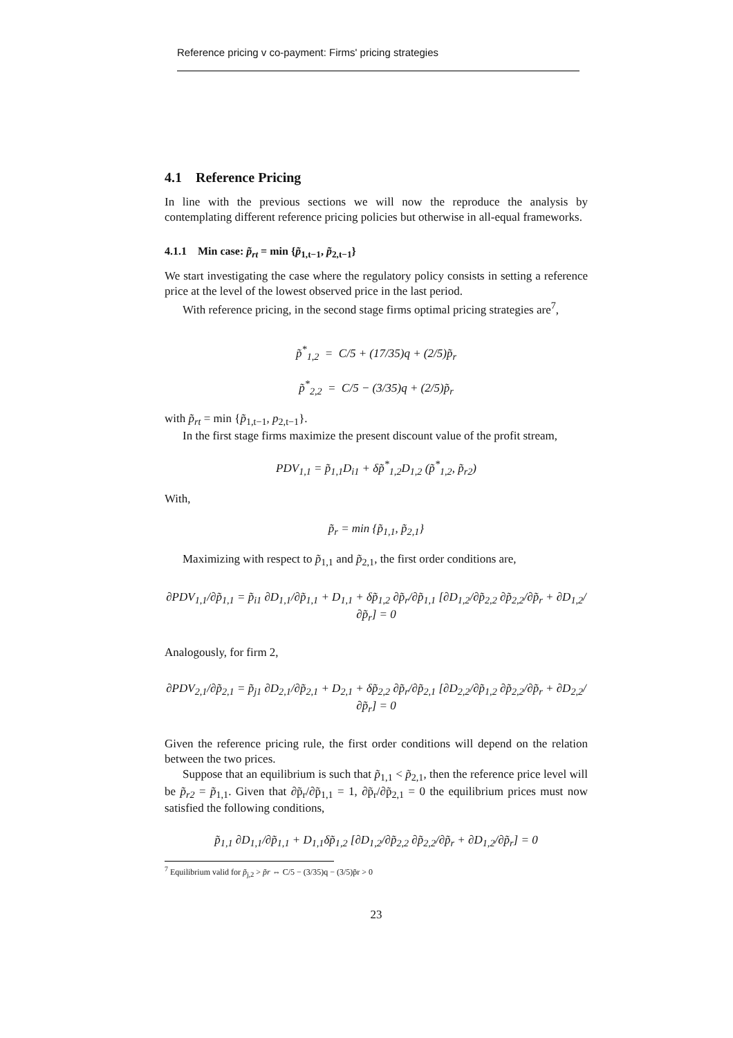Reference pricing v co-payment: Firms' pricing strategies
4.1 Reference Pricing
In line with the previous sections we will now the reproduce the analysis by contemplating different reference pricing policies but otherwise in all-equal frameworks.
4.1.1 Min case: p̃<sub>rt</sub> = min {p̃<sub>1,t−1</sub>, p̃<sub>2,t−1</sub>}
We start investigating the case where the regulatory policy consists in setting a reference price at the level of the lowest observed price in the last period.
With reference pricing, in the second stage firms optimal pricing strategies are<sup>7</sup>,
p̃<sup>*</sup><sub>1,2</sub> = C/5 + (17/35)q + (2/5)p̃<sub>r</sub>
p̃<sup>*</sup><sub>2,2</sub> = C/5 − (3/35)q + (2/5)p̃<sub>r</sub>
with p̃<sub>rt</sub> = min {p̃<sub>1,t−1</sub>, p<sub>2,t−1</sub>}.
In the first stage firms maximize the present discount value of the profit stream,
PDV<sub>1,1</sub> = p̃<sub>1,1</sub>D<sub>i1</sub> + δp̃<sup>*</sup><sub>1,2</sub>D<sub>1,2</sub> (p̃<sup>*</sup><sub>1,2</sub>, p̃<sub>r2</sub>)
With,
p̃<sub>r</sub> = min {p̃<sub>1,1</sub>, p̃<sub>2,1</sub>}
Maximizing with respect to p̃<sub>1,1</sub> and p̃<sub>2,1</sub>, the first order conditions are,
∂PDV<sub>1,1</sub>/∂p̃<sub>1,1</sub> = p̃<sub>i1</sub> ∂D<sub>1,1</sub>/∂p̃<sub>1,1</sub> + D<sub>1,1</sub> + δp̃<sub>1,2</sub> ∂p̃<sub>r</sub>/∂p̃<sub>1,1</sub> [∂D<sub>1,2</sub>/∂p̃<sub>2,2</sub> ∂p̃<sub>2,2</sub>/∂p̃<sub>r</sub> + ∂D<sub>1,2</sub>/∂p̃<sub>r</sub>] = 0
Analogously, for firm 2,
∂PDV<sub>2,1</sub>/∂p̃<sub>2,1</sub> = p̃<sub>j1</sub> ∂D<sub>2,1</sub>/∂p̃<sub>2,1</sub> + D<sub>2,1</sub> + δp̃<sub>2,2</sub> ∂p̃<sub>r</sub>/∂p̃<sub>2,1</sub> [∂D<sub>2,2</sub>/∂p̃<sub>1,2</sub> ∂p̃<sub>2,2</sub>/∂p̃<sub>r</sub> + ∂D<sub>2,2</sub>/∂p̃<sub>r</sub>] = 0
Given the reference pricing rule, the first order conditions will depend on the relation between the two prices.
Suppose that an equilibrium is such that p̃<sub>1,1</sub> < p̃<sub>2,1</sub>, then the reference price level will be p̃<sub>r2</sub> = p̃<sub>1,1</sub>. Given that ∂p̃<sub>r</sub>/∂p̃<sub>1,1</sub> = 1, ∂p̃<sub>r</sub>/∂p̃<sub>2,1</sub> = 0 the equilibrium prices must now satisfied the following conditions,
p̃<sub>1,1</sub> ∂D<sub>1,1</sub>/∂p̃<sub>1,1</sub> + D<sub>1,1</sub>δp̃<sub>1,2</sub> [∂D<sub>1,2</sub>/∂p̃<sub>2,2</sub> ∂p̃<sub>2,2</sub>/∂p̃<sub>r</sub> + ∂D<sub>1,2</sub>/∂p̃<sub>r</sub>] = 0
<sup>7</sup> Equilibrium valid for p̃<sub>j,2</sub> > p̃r ⇔ C/5 − (3/35)q − (3/5)p̃r > 0
23